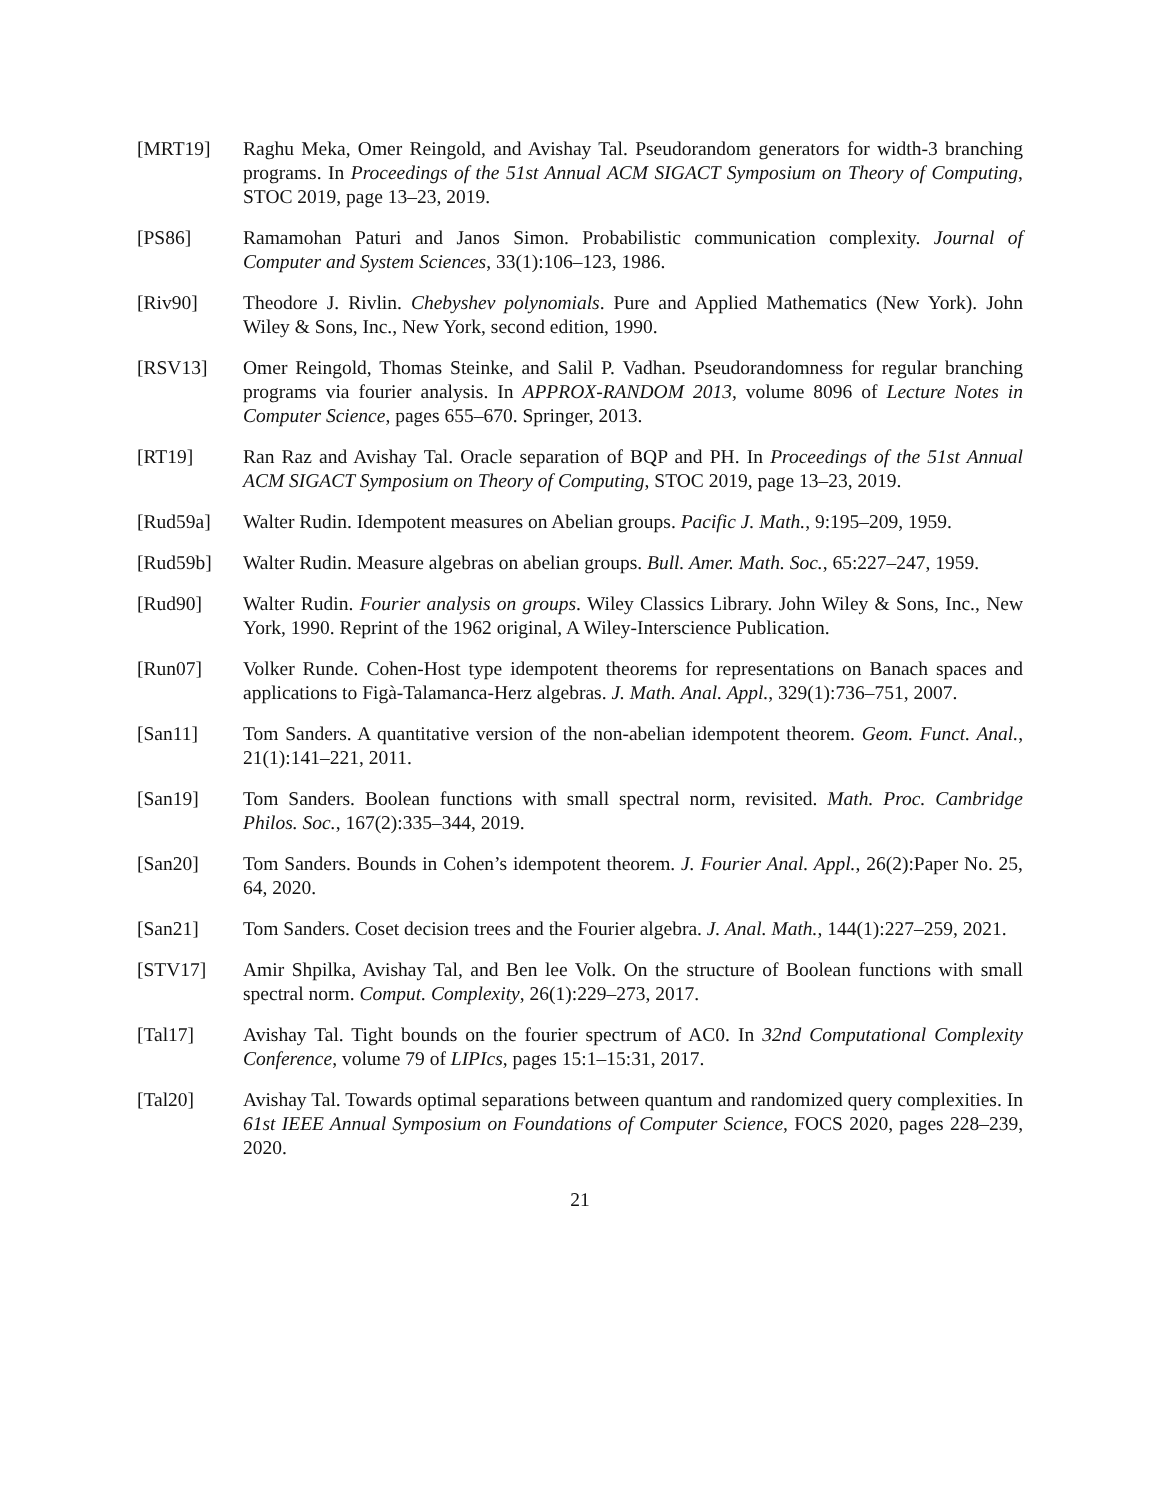[MRT19] Raghu Meka, Omer Reingold, and Avishay Tal. Pseudorandom generators for width-3 branching programs. In Proceedings of the 51st Annual ACM SIGACT Symposium on Theory of Computing, STOC 2019, page 13–23, 2019.
[PS86] Ramamohan Paturi and Janos Simon. Probabilistic communication complexity. Journal of Computer and System Sciences, 33(1):106–123, 1986.
[Riv90] Theodore J. Rivlin. Chebyshev polynomials. Pure and Applied Mathematics (New York). John Wiley & Sons, Inc., New York, second edition, 1990.
[RSV13] Omer Reingold, Thomas Steinke, and Salil P. Vadhan. Pseudorandomness for regular branching programs via fourier analysis. In APPROX-RANDOM 2013, volume 8096 of Lecture Notes in Computer Science, pages 655–670. Springer, 2013.
[RT19] Ran Raz and Avishay Tal. Oracle separation of BQP and PH. In Proceedings of the 51st Annual ACM SIGACT Symposium on Theory of Computing, STOC 2019, page 13–23, 2019.
[Rud59a] Walter Rudin. Idempotent measures on Abelian groups. Pacific J. Math., 9:195–209, 1959.
[Rud59b] Walter Rudin. Measure algebras on abelian groups. Bull. Amer. Math. Soc., 65:227–247, 1959.
[Rud90] Walter Rudin. Fourier analysis on groups. Wiley Classics Library. John Wiley & Sons, Inc., New York, 1990. Reprint of the 1962 original, A Wiley-Interscience Publication.
[Run07] Volker Runde. Cohen-Host type idempotent theorems for representations on Banach spaces and applications to Figà-Talamanca-Herz algebras. J. Math. Anal. Appl., 329(1):736–751, 2007.
[San11] Tom Sanders. A quantitative version of the non-abelian idempotent theorem. Geom. Funct. Anal., 21(1):141–221, 2011.
[San19] Tom Sanders. Boolean functions with small spectral norm, revisited. Math. Proc. Cambridge Philos. Soc., 167(2):335–344, 2019.
[San20] Tom Sanders. Bounds in Cohen’s idempotent theorem. J. Fourier Anal. Appl., 26(2):Paper No. 25, 64, 2020.
[San21] Tom Sanders. Coset decision trees and the Fourier algebra. J. Anal. Math., 144(1):227–259, 2021.
[STV17] Amir Shpilka, Avishay Tal, and Ben lee Volk. On the structure of Boolean functions with small spectral norm. Comput. Complexity, 26(1):229–273, 2017.
[Tal17] Avishay Tal. Tight bounds on the fourier spectrum of AC0. In 32nd Computational Complexity Conference, volume 79 of LIPIcs, pages 15:1–15:31, 2017.
[Tal20] Avishay Tal. Towards optimal separations between quantum and randomized query complexities. In 61st IEEE Annual Symposium on Foundations of Computer Science, FOCS 2020, pages 228–239, 2020.
21